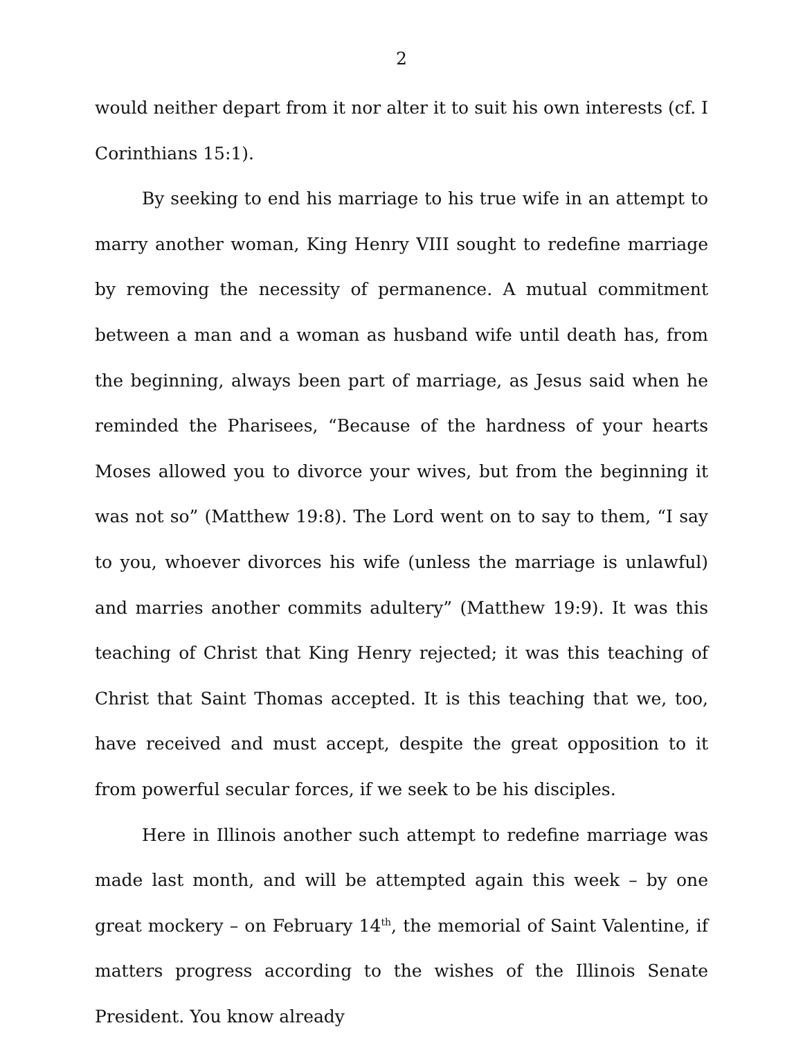2
would neither depart from it nor alter it to suit his own interests (cf. I Corinthians 15:1).
By seeking to end his marriage to his true wife in an attempt to marry another woman, King Henry VIII sought to redefine marriage by removing the necessity of permanence. A mutual commitment between a man and a woman as husband wife until death has, from the beginning, always been part of marriage, as Jesus said when he reminded the Pharisees, “Because of the hardness of your hearts Moses allowed you to divorce your wives, but from the beginning it was not so” (Matthew 19:8). The Lord went on to say to them, “I say to you, whoever divorces his wife (unless the marriage is unlawful) and marries another commits adultery” (Matthew 19:9). It was this teaching of Christ that King Henry rejected; it was this teaching of Christ that Saint Thomas accepted. It is this teaching that we, too, have received and must accept, despite the great opposition to it from powerful secular forces, if we seek to be his disciples.
Here in Illinois another such attempt to redefine marriage was made last month, and will be attempted again this week – by one great mockery – on February 14<sup>th</sup>, the memorial of Saint Valentine, if matters progress according to the wishes of the Illinois Senate President. You know already